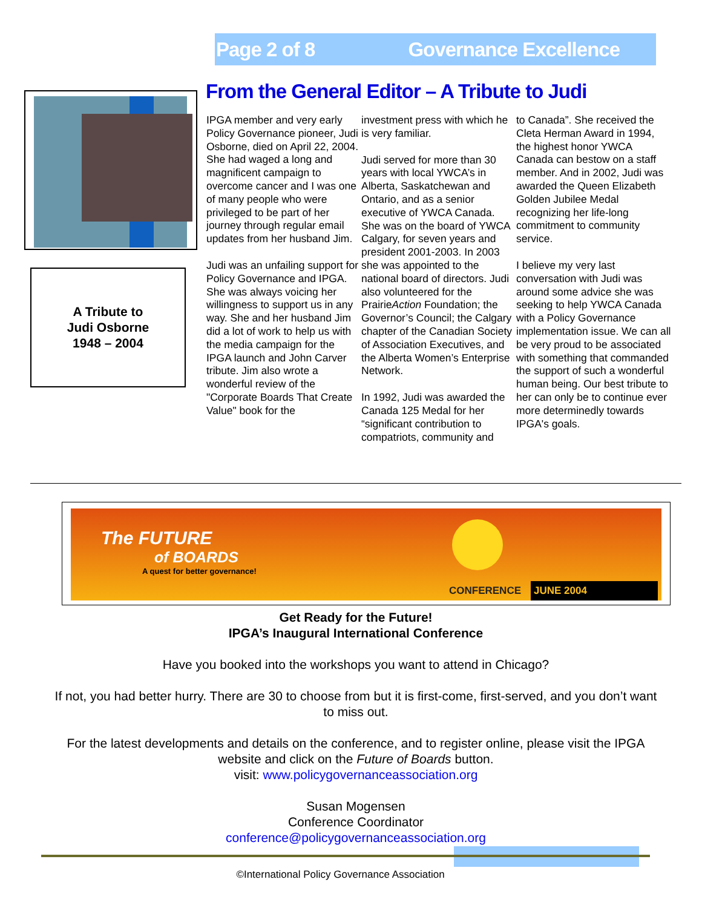Page 2 of 8 Governance Excellence
A Tribute to
Judi Osborne
1948 – 2004
From the General Editor – A Tribute to Judi
IPGA member and very early Policy Governance pioneer, Judi Osborne, died on April 22, 2004. She had waged a long and magnificent campaign to overcome cancer and I was one of many people who were privileged to be part of her journey through regular email updates from her husband Jim.
Judi was an unfailing support for Policy Governance and IPGA. She was always voicing her willingness to support us in any way. She and her husband Jim did a lot of work to help us with the media campaign for the IPGA launch and John Carver tribute. Jim also wrote a wonderful review of the "Corporate Boards That Create Value" book for the
investment press with which he is very familiar.
Judi served for more than 30 years with local YWCA’s in Alberta, Saskatchewan and Ontario, and as a senior executive of YWCA Canada. She was on the board of YWCA Calgary, for seven years and president 2001-2003. In 2003 she was appointed to the national board of directors. Judi also volunteered for the PrairieAction Foundation; the Governor’s Council; the Calgary chapter of the Canadian Society of Association Executives, and the Alberta Women’s Enterprise Network.
In 1992, Judi was awarded the Canada 125 Medal for her “significant contribution to compatriots, community and
to Canada”. She received the Cleta Herman Award in 1994, the highest honor YWCA Canada can bestow on a staff member. And in 2002, Judi was awarded the Queen Elizabeth Golden Jubilee Medal recognizing her life-long commitment to community service.
I believe my very last conversation with Judi was around some advice she was seeking to help YWCA Canada with a Policy Governance implementation issue. We can all be very proud to be associated with something that commanded the support of such a wonderful human being. Our best tribute to her can only be to continue ever more determinedly towards IPGA's goals.
The FUTURE
of BOARDS
A quest for better governance!
CONFERENCE JUNE 2004
Get Ready for the Future!
IPGA’s Inaugural International Conference
Have you booked into the workshops you want to attend in Chicago?
If not, you had better hurry. There are 30 to choose from but it is first-come, first-served, and you don’t want to miss out.
For the latest developments and details on the conference, and to register online, please visit the IPGA website and click on the Future of Boards button.
visit: www.policygovernanceassociation.org
Susan Mogensen
Conference Coordinator
conference@policygovernanceassociation.org
©International Policy Governance Association